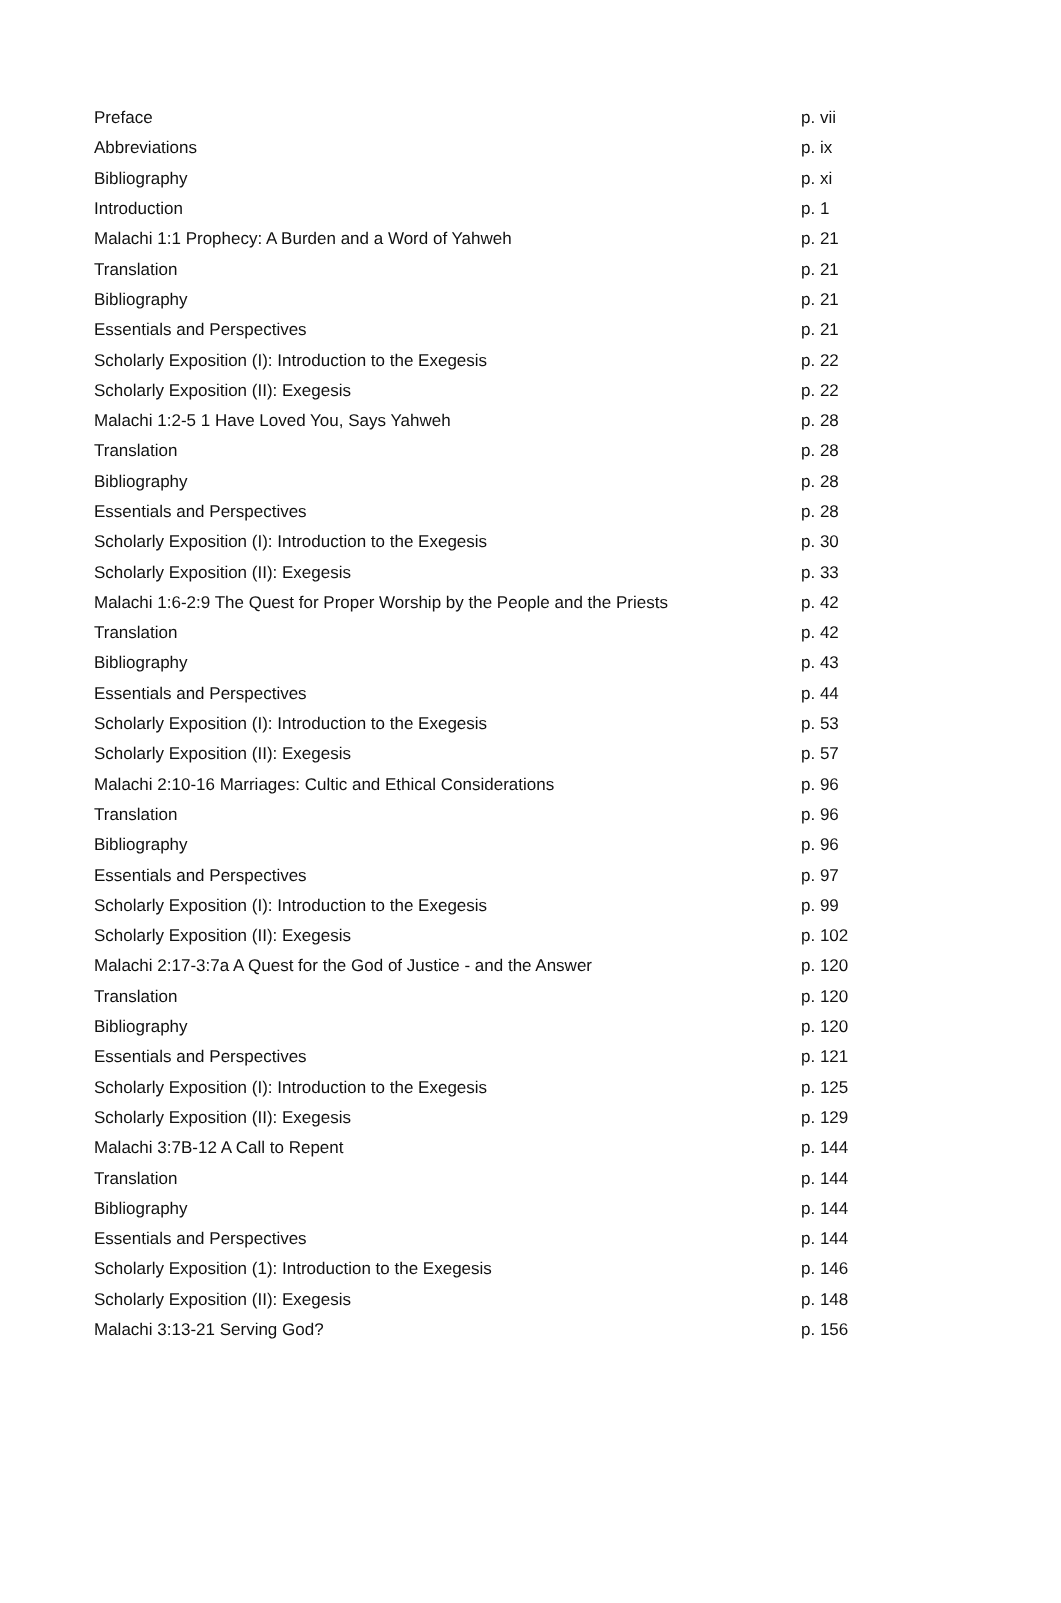| Preface | p. vii |
| Abbreviations | p. ix |
| Bibliography | p. xi |
| Introduction | p. 1 |
| Malachi 1:1 Prophecy: A Burden and a Word of Yahweh | p. 21 |
| Translation | p. 21 |
| Bibliography | p. 21 |
| Essentials and Perspectives | p. 21 |
| Scholarly Exposition (I): Introduction to the Exegesis | p. 22 |
| Scholarly Exposition (II): Exegesis | p. 22 |
| Malachi 1:2-5 1 Have Loved You, Says Yahweh | p. 28 |
| Translation | p. 28 |
| Bibliography | p. 28 |
| Essentials and Perspectives | p. 28 |
| Scholarly Exposition (I): Introduction to the Exegesis | p. 30 |
| Scholarly Exposition (II): Exegesis | p. 33 |
| Malachi 1:6-2:9 The Quest for Proper Worship by the People and the Priests | p. 42 |
| Translation | p. 42 |
| Bibliography | p. 43 |
| Essentials and Perspectives | p. 44 |
| Scholarly Exposition (I): Introduction to the Exegesis | p. 53 |
| Scholarly Exposition (II): Exegesis | p. 57 |
| Malachi 2:10-16 Marriages: Cultic and Ethical Considerations | p. 96 |
| Translation | p. 96 |
| Bibliography | p. 96 |
| Essentials and Perspectives | p. 97 |
| Scholarly Exposition (I): Introduction to the Exegesis | p. 99 |
| Scholarly Exposition (II): Exegesis | p. 102 |
| Malachi 2:17-3:7a A Quest for the God of Justice - and the Answer | p. 120 |
| Translation | p. 120 |
| Bibliography | p. 120 |
| Essentials and Perspectives | p. 121 |
| Scholarly Exposition (I): Introduction to the Exegesis | p. 125 |
| Scholarly Exposition (II): Exegesis | p. 129 |
| Malachi 3:7B-12 A Call to Repent | p. 144 |
| Translation | p. 144 |
| Bibliography | p. 144 |
| Essentials and Perspectives | p. 144 |
| Scholarly Exposition (1): Introduction to the Exegesis | p. 146 |
| Scholarly Exposition (II): Exegesis | p. 148 |
| Malachi 3:13-21 Serving God? | p. 156 |